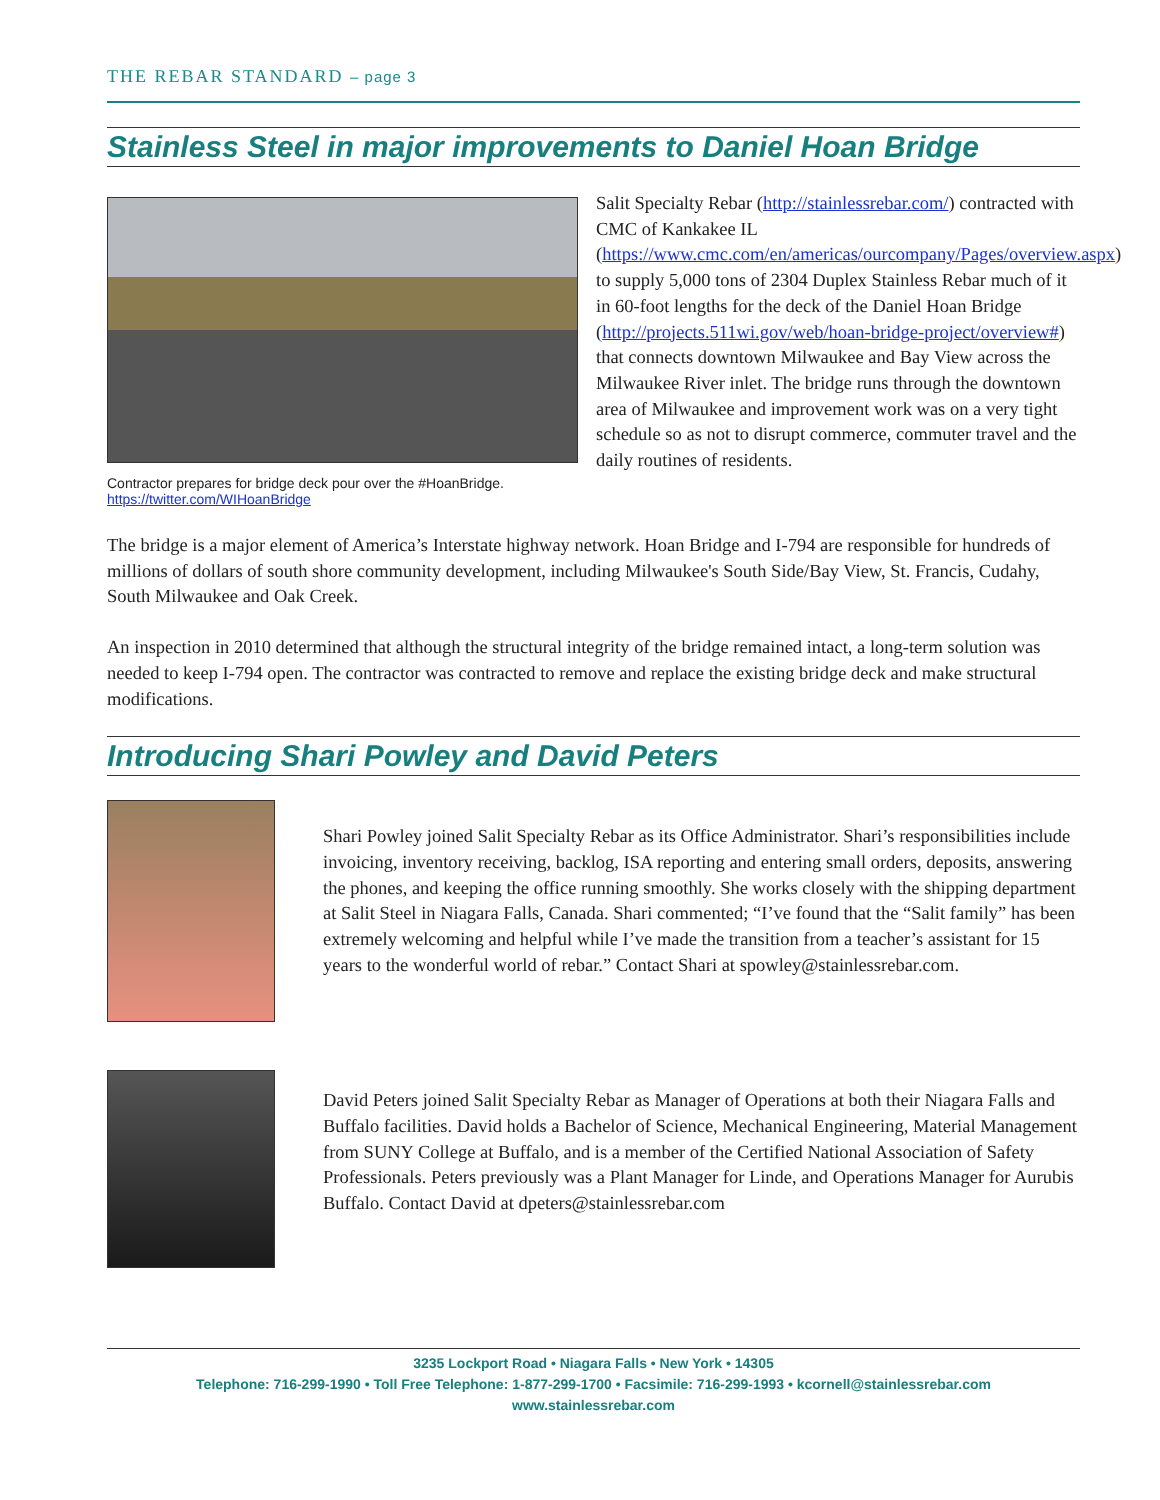THE REBAR STANDARD – page 3
Stainless Steel in major improvements to Daniel Hoan Bridge
Contractor prepares for bridge deck pour over the #HoanBridge.
https://twitter.com/WIHoanBridge
Salit Specialty Rebar (http://stainlessrebar.com/) contracted with CMC of Kankakee IL (https://www.cmc.com/en/americas/ourcompany/Pages/overview.aspx) to supply 5,000 tons of 2304 Duplex Stainless Rebar much of it in 60-foot lengths for the deck of the Daniel Hoan Bridge (http://projects.511wi.gov/web/hoan-bridge-project/overview#) that connects downtown Milwaukee and Bay View across the Milwaukee River inlet. The bridge runs through the downtown area of Milwaukee and improvement work was on a very tight schedule so as not to disrupt commerce, commuter travel and the daily routines of residents.
The bridge is a major element of America’s Interstate highway network. Hoan Bridge and I-794 are responsible for hundreds of millions of dollars of south shore community development, including Milwaukee's South Side/Bay View, St. Francis, Cudahy, South Milwaukee and Oak Creek.
An inspection in 2010 determined that although the structural integrity of the bridge remained intact, a long-term solution was needed to keep I-794 open. The contractor was contracted to remove and replace the existing bridge deck and make structural modifications.
Introducing Shari Powley and David Peters
Shari Powley joined Salit Specialty Rebar as its Office Administrator. Shari’s responsibilities include invoicing, inventory receiving, backlog, ISA reporting and entering small orders, deposits, answering the phones, and keeping the office running smoothly. She works closely with the shipping department at Salit Steel in Niagara Falls, Canada. Shari commented; “I’ve found that the “Salit family” has been extremely welcoming and helpful while I’ve made the transition from a teacher’s assistant for 15 years to the wonderful world of rebar.” Contact Shari at spowley@stainlessrebar.com.
David Peters joined Salit Specialty Rebar as Manager of Operations at both their Niagara Falls and Buffalo facilities. David holds a Bachelor of Science, Mechanical Engineering, Material Management from SUNY College at Buffalo, and is a member of the Certified National Association of Safety Professionals. Peters previously was a Plant Manager for Linde, and Operations Manager for Aurubis Buffalo. Contact David at dpeters@stainlessrebar.com
3235 Lockport Road • Niagara Falls • New York • 14305
Telephone: 716-299-1990 • Toll Free Telephone: 1-877-299-1700 • Facsimile: 716-299-1993 • kcornell@stainlessrebar.com
www.stainlessrebar.com